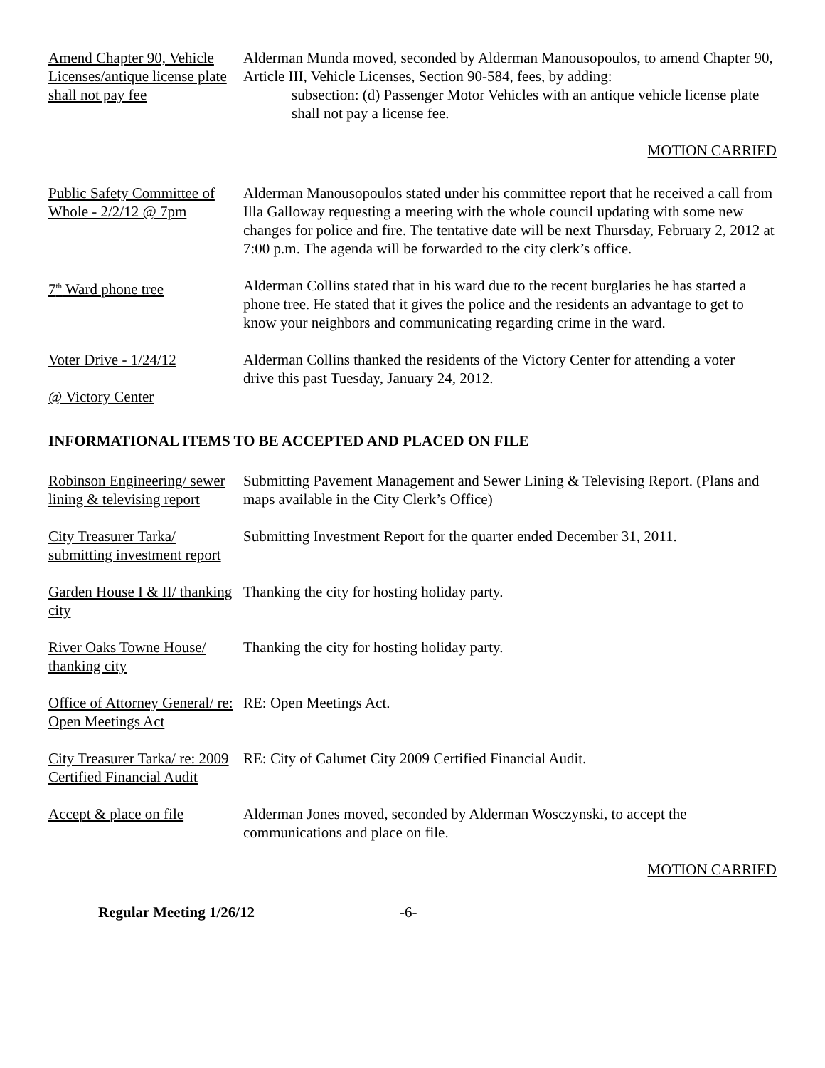Amend Chapter 90, Vehicle Licenses/antique license plate shall not pay fee
Alderman Munda moved, seconded by Alderman Manousopoulos, to amend Chapter 90, Article III, Vehicle Licenses, Section 90-584, fees, by adding:
subsection: (d) Passenger Motor Vehicles with an antique vehicle license plate shall not pay a license fee.
MOTION CARRIED
Public Safety Committee of Whole - 2/2/12 @ 7pm
Alderman Manousopoulos stated under his committee report that he received a call from Illa Galloway requesting a meeting with the whole council updating with some new changes for police and fire. The tentative date will be next Thursday, February 2, 2012 at 7:00 p.m. The agenda will be forwarded to the city clerk’s office.
7<sup>th</sup> Ward phone tree Alderman Collins stated that in his ward due to the recent burglaries he has started a phone tree. He stated that it gives the police and the residents an advantage to get to know your neighbors and communicating regarding crime in the ward.
Voter Drive - 1/24/12
@ Victory Center
Alderman Collins thanked the residents of the Victory Center for attending a voter
drive this past Tuesday, January 24, 2012.
INFORMATIONAL ITEMS TO BE ACCEPTED AND PLACED ON FILE
Robinson Engineering/ sewer lining & televising report
Submitting Pavement Management and Sewer Lining & Televising Report. (Plans and maps available in the City Clerk’s Office)
City Treasurer Tarka/ submitting investment report
Submitting Investment Report for the quarter ended December 31, 2011.
Garden House I & II/ thanking city
Thanking the city for hosting holiday party.
River Oaks Towne House/ thanking city
Thanking the city for hosting holiday party.
Office of Attorney General/ re: Open Meetings Act
RE: Open Meetings Act.
City Treasurer Tarka/ re: 2009 Certified Financial Audit
RE: City of Calumet City 2009 Certified Financial Audit.
Accept & place on file
Alderman Jones moved, seconded by Alderman Wosczynski, to accept the communications and place on file.
MOTION CARRIED
Regular Meeting 1/26/12 -6-